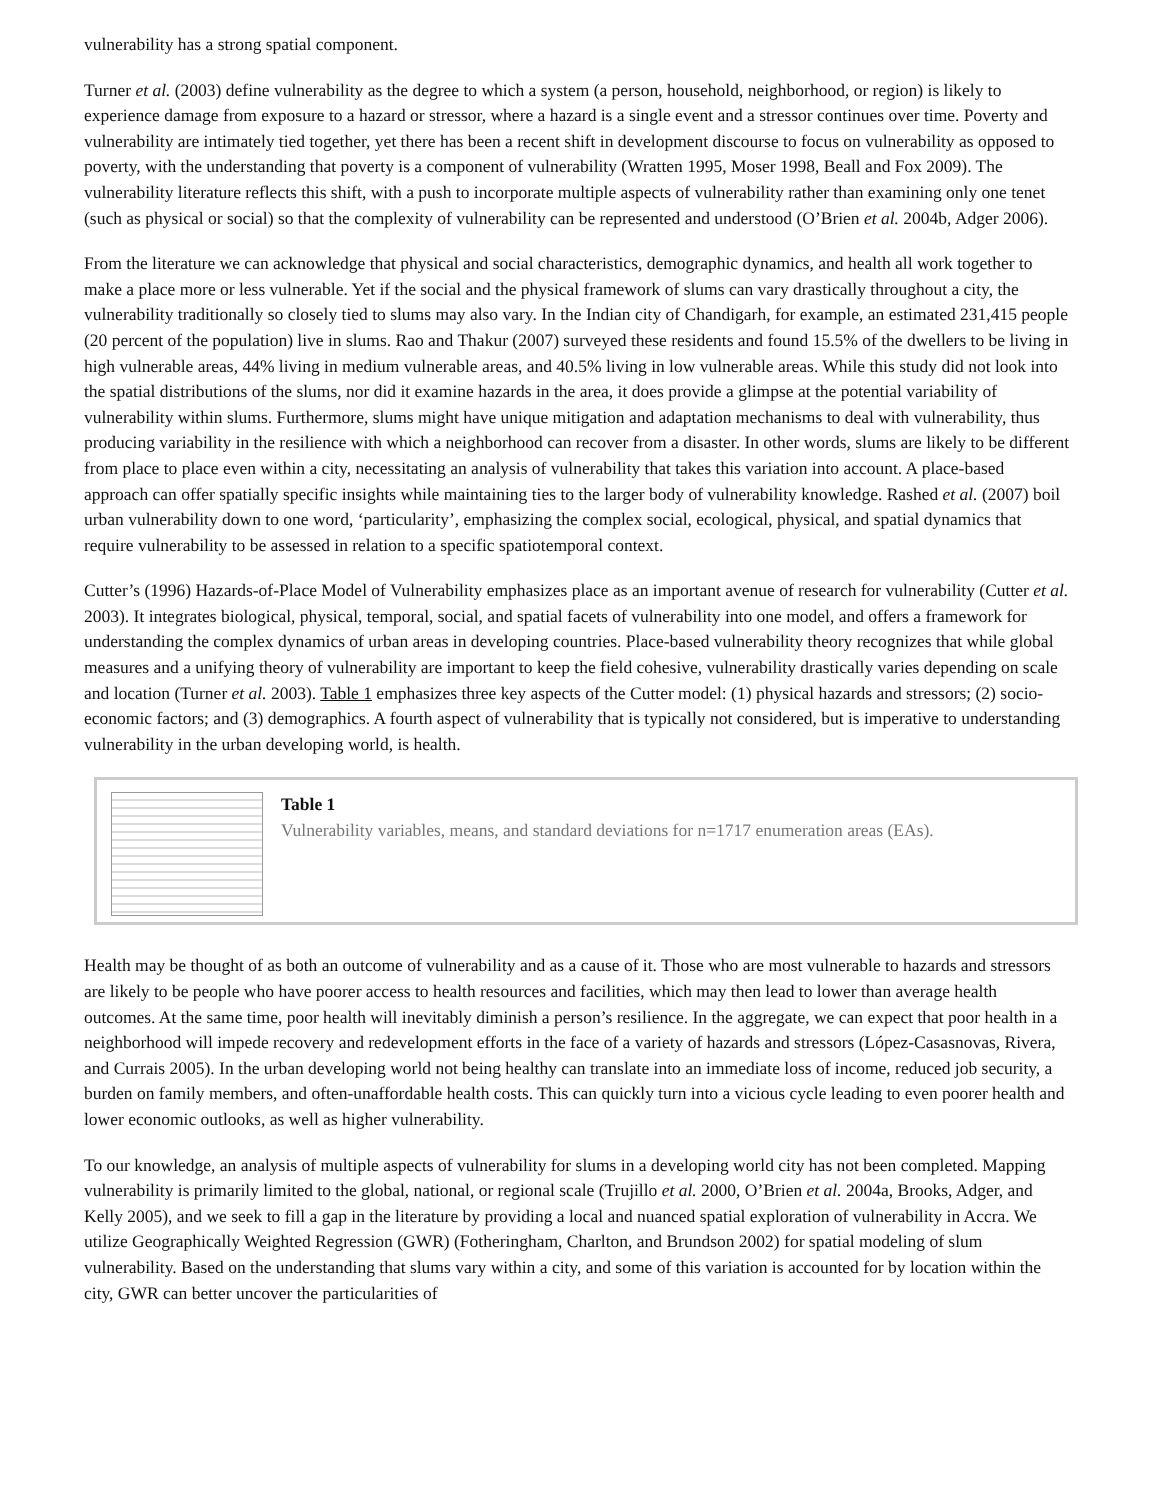vulnerability has a strong spatial component.
Turner et al. (2003) define vulnerability as the degree to which a system (a person, household, neighborhood, or region) is likely to experience damage from exposure to a hazard or stressor, where a hazard is a single event and a stressor continues over time. Poverty and vulnerability are intimately tied together, yet there has been a recent shift in development discourse to focus on vulnerability as opposed to poverty, with the understanding that poverty is a component of vulnerability (Wratten 1995, Moser 1998, Beall and Fox 2009). The vulnerability literature reflects this shift, with a push to incorporate multiple aspects of vulnerability rather than examining only one tenet (such as physical or social) so that the complexity of vulnerability can be represented and understood (O’Brien et al. 2004b, Adger 2006).
From the literature we can acknowledge that physical and social characteristics, demographic dynamics, and health all work together to make a place more or less vulnerable. Yet if the social and the physical framework of slums can vary drastically throughout a city, the vulnerability traditionally so closely tied to slums may also vary. In the Indian city of Chandigarh, for example, an estimated 231,415 people (20 percent of the population) live in slums. Rao and Thakur (2007) surveyed these residents and found 15.5% of the dwellers to be living in high vulnerable areas, 44% living in medium vulnerable areas, and 40.5% living in low vulnerable areas. While this study did not look into the spatial distributions of the slums, nor did it examine hazards in the area, it does provide a glimpse at the potential variability of vulnerability within slums. Furthermore, slums might have unique mitigation and adaptation mechanisms to deal with vulnerability, thus producing variability in the resilience with which a neighborhood can recover from a disaster. In other words, slums are likely to be different from place to place even within a city, necessitating an analysis of vulnerability that takes this variation into account. A place-based approach can offer spatially specific insights while maintaining ties to the larger body of vulnerability knowledge. Rashed et al. (2007) boil urban vulnerability down to one word, ‘particularity’, emphasizing the complex social, ecological, physical, and spatial dynamics that require vulnerability to be assessed in relation to a specific spatiotemporal context.
Cutter’s (1996) Hazards-of-Place Model of Vulnerability emphasizes place as an important avenue of research for vulnerability (Cutter et al. 2003). It integrates biological, physical, temporal, social, and spatial facets of vulnerability into one model, and offers a framework for understanding the complex dynamics of urban areas in developing countries. Place-based vulnerability theory recognizes that while global measures and a unifying theory of vulnerability are important to keep the field cohesive, vulnerability drastically varies depending on scale and location (Turner et al. 2003). Table 1 emphasizes three key aspects of the Cutter model: (1) physical hazards and stressors; (2) socio-economic factors; and (3) demographics. A fourth aspect of vulnerability that is typically not considered, but is imperative to understanding vulnerability in the urban developing world, is health.
Table 1
Vulnerability variables, means, and standard deviations for n=1717 enumeration areas (EAs).
Health may be thought of as both an outcome of vulnerability and as a cause of it. Those who are most vulnerable to hazards and stressors are likely to be people who have poorer access to health resources and facilities, which may then lead to lower than average health outcomes. At the same time, poor health will inevitably diminish a person’s resilience. In the aggregate, we can expect that poor health in a neighborhood will impede recovery and redevelopment efforts in the face of a variety of hazards and stressors (López-Casasnovas, Rivera, and Currais 2005). In the urban developing world not being healthy can translate into an immediate loss of income, reduced job security, a burden on family members, and often-unaffordable health costs. This can quickly turn into a vicious cycle leading to even poorer health and lower economic outlooks, as well as higher vulnerability.
To our knowledge, an analysis of multiple aspects of vulnerability for slums in a developing world city has not been completed. Mapping vulnerability is primarily limited to the global, national, or regional scale (Trujillo et al. 2000, O’Brien et al. 2004a, Brooks, Adger, and Kelly 2005), and we seek to fill a gap in the literature by providing a local and nuanced spatial exploration of vulnerability in Accra. We utilize Geographically Weighted Regression (GWR) (Fotheringham, Charlton, and Brundson 2002) for spatial modeling of slum vulnerability. Based on the understanding that slums vary within a city, and some of this variation is accounted for by location within the city, GWR can better uncover the particularities of